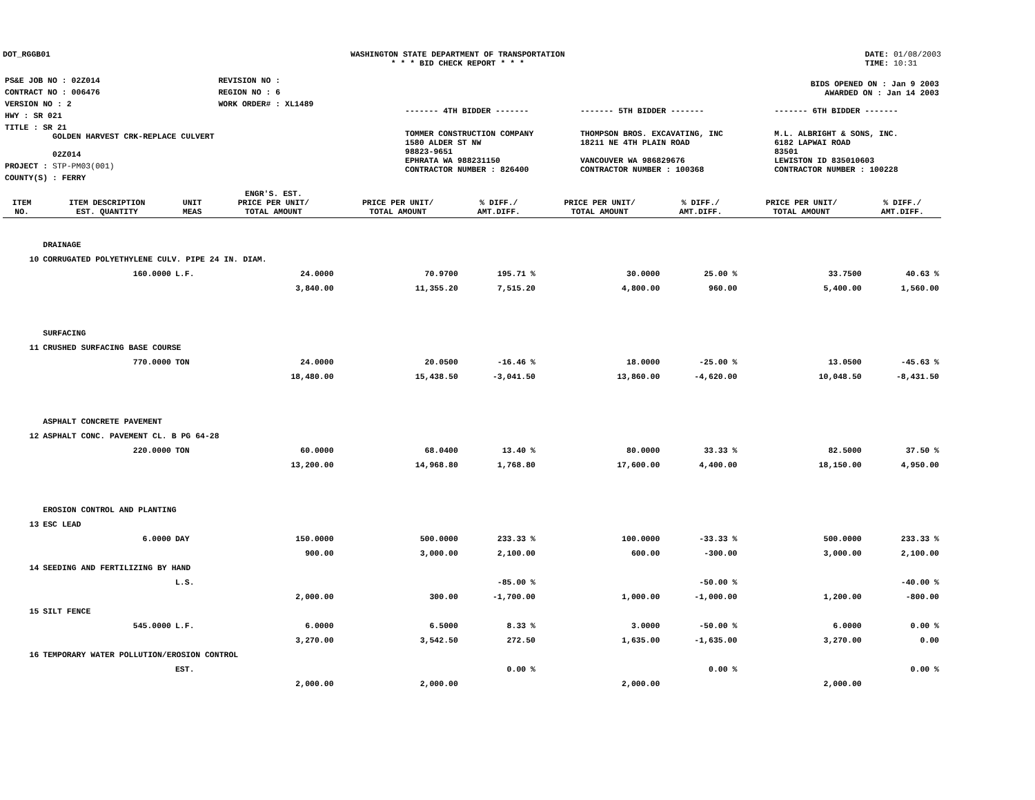DOT_RGGB01 WASHINGTON STATE DEPARTMENT OF TRANSPORTATION
* * * BID CHECK REPORT * * *
DATE: 01/08/2003
TIME: 10:31
| PS&E JOB NO : 02Z014 | REVISION NO : |
| CONTRACT NO : 006476 | REGION NO : 6 |
| VERSION NO : 2 | WORK ORDER# : XL1489 |
| HWY : SR 021 | |
| TITLE : SR 21 GOLDEN HARVEST CRK-REPLACE CULVERT 02Z014 | |
| PROJECT : STP-PM03(001) | |
| COUNTY(S) : FERRY | |
| BIDS OPENED ON : Jan 9 2003 AWARDED ON : Jan 14 2003 | | |
| ------- 4TH BIDDER ------- | ------- 5TH BIDDER ------- | ------- 6TH BIDDER ------- |
| TOMMER CONSTRUCTION COMPANY 1580 ALDER ST NW 98823-9651 EPHRATA WA 988231150 CONTRACTOR NUMBER : 826400 | THOMPSON BROS. EXCAVATING, INC 18211 NE 4TH PLAIN ROAD VANCOUVER WA 986829676 CONTRACTOR NUMBER : 100368 | M.L. ALBRIGHT & SONS, INC. 6182 LAPWAI ROAD 83501 LEWISTON ID 835010603 CONTRACTOR NUMBER : 100228 |
| ITEM NO. | ITEM DESCRIPTION EST. QUANTITY | UNIT MEAS | ENGR'S. EST. PRICE PER UNIT/ TOTAL AMOUNT | PRICE PER UNIT/ TOTAL AMOUNT | % DIFF./ AMT.DIFF. | PRICE PER UNIT/ TOTAL AMOUNT | % DIFF./ AMT.DIFF. | PRICE PER UNIT/ TOTAL AMOUNT | % DIFF./ AMT.DIFF. |
| --- | --- | --- | --- | --- | --- | --- | --- | --- | --- |
| | DRAINAGE | | | | | | | | |
| 10 | CORRUGATED POLYETHYLENE CULV. PIPE 24 IN. DIAM. | | | | | | | | |
| | 160.0000 | L.F. | 24.0000 | 70.9700 | 195.71 % | 30.0000 | 25.00 % | 33.7500 | 40.63 % |
| | | | 3,840.00 | 11,355.20 | 7,515.20 | 4,800.00 | 960.00 | 5,400.00 | 1,560.00 |
| | SURFACING | | | | | | | | |
| 11 | CRUSHED SURFACING BASE COURSE | | | | | | | | |
| | 770.0000 | TON | 24.0000 | 20.0500 | -16.46 % | 18.0000 | -25.00 % | 13.0500 | -45.63 % |
| | | | 18,480.00 | 15,438.50 | -3,041.50 | 13,860.00 | -4,620.00 | 10,048.50 | -8,431.50 |
| | ASPHALT CONCRETE PAVEMENT | | | | | | | | |
| 12 | ASPHALT CONC. PAVEMENT CL. B PG 64-28 | | | | | | | | |
| | 220.0000 | TON | 60.0000 | 68.0400 | 13.40 % | 80.0000 | 33.33 % | 82.5000 | 37.50 % |
| | | | 13,200.00 | 14,968.80 | 1,768.80 | 17,600.00 | 4,400.00 | 18,150.00 | 4,950.00 |
| | EROSION CONTROL AND PLANTING | | | | | | | | |
| 13 | ESC LEAD | | | | | | | | |
| | 6.0000 | DAY | 150.0000 | 500.0000 | 233.33 % | 100.0000 | -33.33 % | 500.0000 | 233.33 % |
| | | | 900.00 | 3,000.00 | 2,100.00 | 600.00 | -300.00 | 3,000.00 | 2,100.00 |
| 14 | SEEDING AND FERTILIZING BY HAND | | | | | | | | |
| | | L.S. | | | -85.00 % | | -50.00 % | | -40.00 % |
| | | | 2,000.00 | 300.00 | -1,700.00 | 1,000.00 | -1,000.00 | 1,200.00 | -800.00 |
| 15 | SILT FENCE | | | | | | | | |
| | 545.0000 | L.F. | 6.0000 | 6.5000 | 8.33 % | 3.0000 | -50.00 % | 6.0000 | 0.00 % |
| | | | 3,270.00 | 3,542.50 | 272.50 | 1,635.00 | -1,635.00 | 3,270.00 | 0.00 |
| 16 | TEMPORARY WATER POLLUTION/EROSION CONTROL | | | | | | | | |
| | | EST. | | | 0.00 % | | 0.00 % | | 0.00 % |
| | | | 2,000.00 | 2,000.00 | | 2,000.00 | | 2,000.00 | |